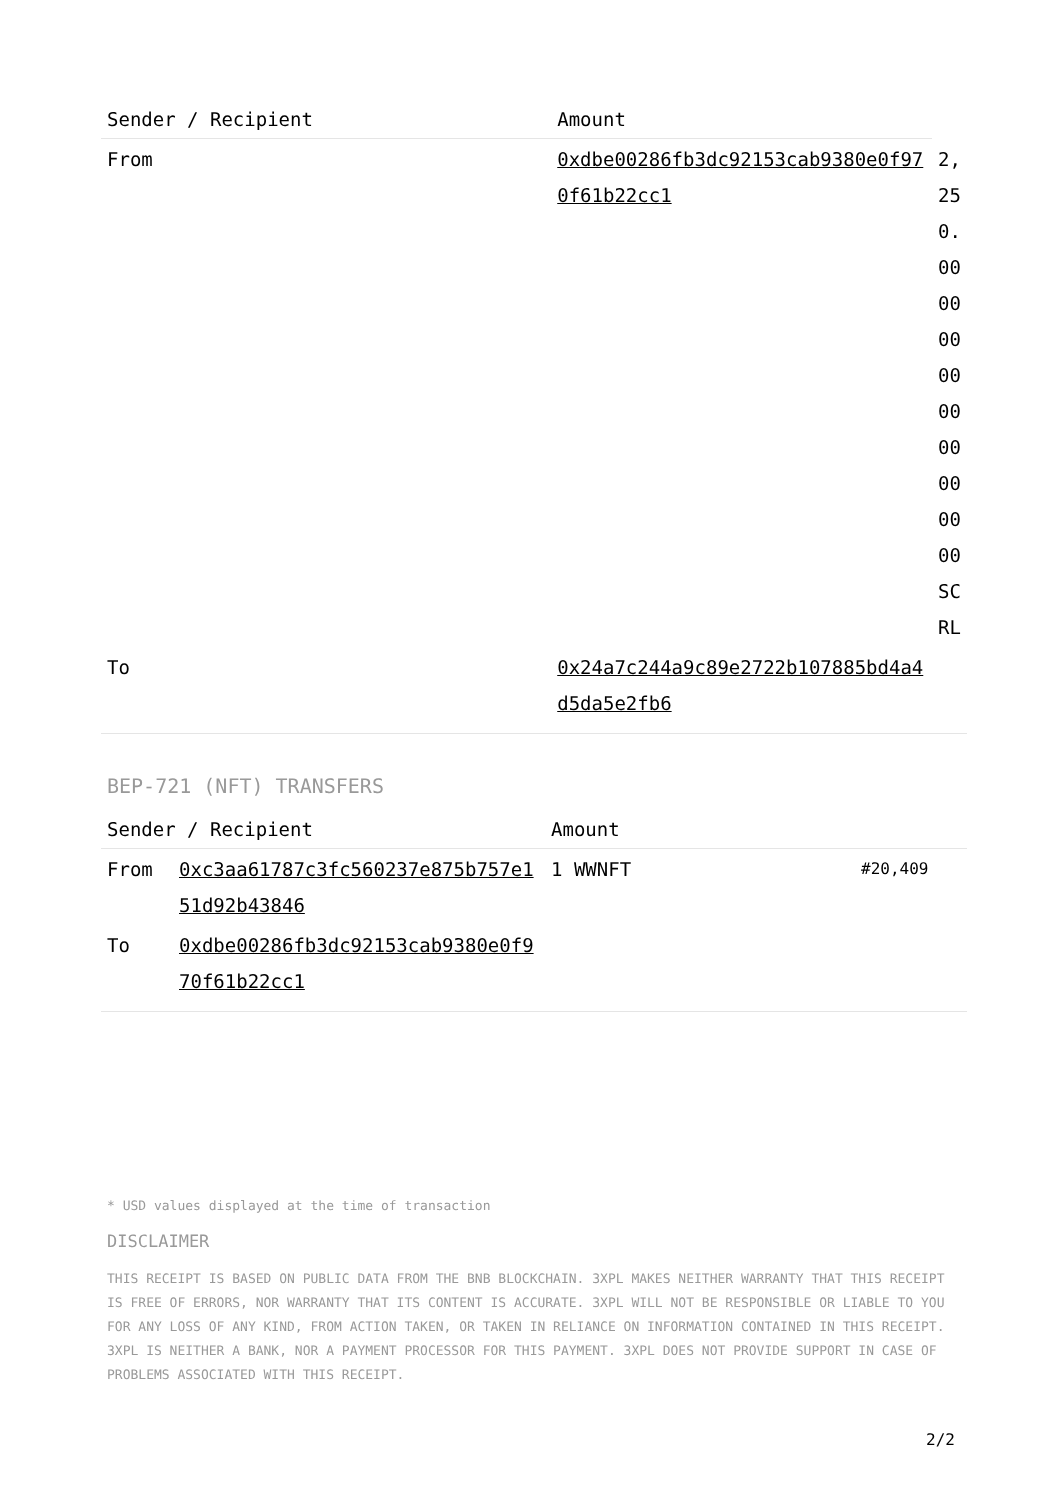| Sender / Recipient | Amount | |
| --- | --- | --- |
| From | 0xdbe00286fb3dc92153cab9380e0f970f61b22cc1 | 2,250.000000000000000000 SCRL |
| To | 0x24a7c244a9c89e2722b107885bd4a4d5da5e2fb6 | |
BEP-721 (NFT) TRANSFERS
| Sender / Recipient | | Amount | |
| --- | --- | --- | --- |
| From | 0xc3aa61787c3fc560237e875b757e151d92b43846 | 1 WWNFT | #20,409 |
| To | 0xdbe00286fb3dc92153cab9380e0f970f61b22cc1 | | |
* USD values displayed at the time of transaction
DISCLAIMER
THIS RECEIPT IS BASED ON PUBLIC DATA FROM THE BNB BLOCKCHAIN. 3XPL MAKES NEITHER WARRANTY THAT THIS RECEIPT IS FREE OF ERRORS, NOR WARRANTY THAT ITS CONTENT IS ACCURATE. 3XPL WILL NOT BE RESPONSIBLE OR LIABLE TO YOU FOR ANY LOSS OF ANY KIND, FROM ACTION TAKEN, OR TAKEN IN RELIANCE ON INFORMATION CONTAINED IN THIS RECEIPT. 3XPL IS NEITHER A BANK, NOR A PAYMENT PROCESSOR FOR THIS PAYMENT. 3XPL DOES NOT PROVIDE SUPPORT IN CASE OF PROBLEMS ASSOCIATED WITH THIS RECEIPT.
2/2